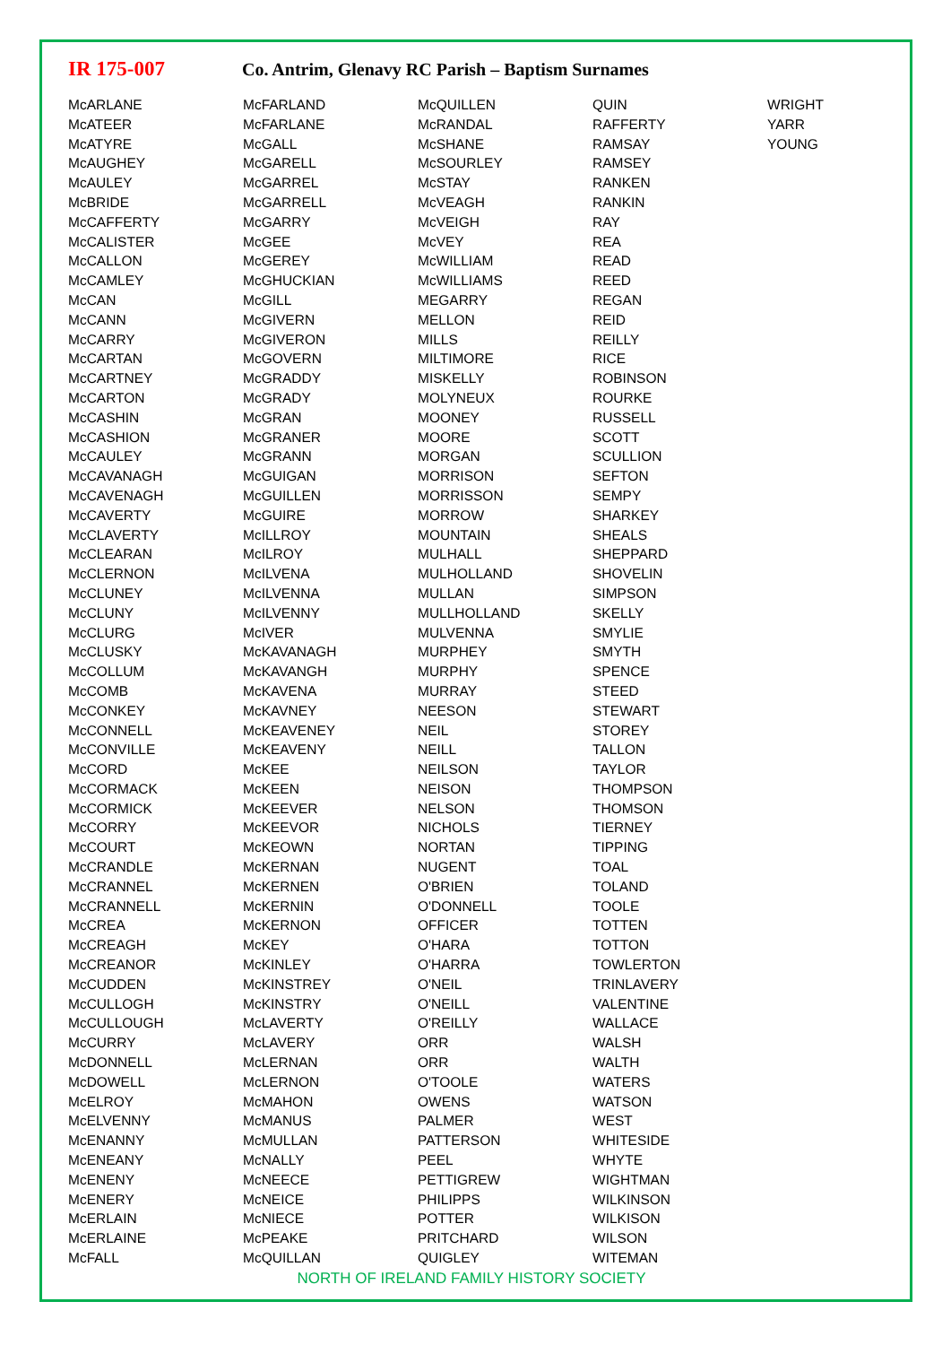IR 175-007
Co. Antrim, Glenavy RC Parish – Baptism Surnames
| McARLANE McATEER McATYRE McAUGHEY McAULEY McBRIDE McCAFFERTY McCALISTER McCALLON McCAMLEY McCAN McCANN McCARRY McCARTAN McCARTNEY McCARTON McCASHIN McCASHION McCAULEY McCAVANAGH McCAVENAGH McCAVERTY McCLAVERTY McCLEARAN McCLERNON McCLUNEY McCLUNY McCLURG McCLUSKY McCOLLUM McCOMB McCONKEY McCONNELL McCONVILLE McCORD McCORMACK McCORMICK McCORRY McCOURT McCRANDLE McCRANNEL McCRANNELL McCREA McCREAGH McCREANOR McCUDDEN McCULLOGH McCULLOUGH McCURRY McDONNELL McDOWELL McELROY McELVENNY McENANNY McENEANY McENENY McENERY McERLAIN McERLAINE McFALL | McFARLAND McFARLANE McGALL McGARELL McGARREL McGARRELL McGARRY McGEE McGEREY McGHUCKIAN McGILL McGIVERN McGIVERON McGOVERN McGRADDY McGRADY McGRAN McGRANER McGRANN McGUIGAN McGUILLEN McGUIRE McILLROY McILROY McILVENA McILVENNA McILVENNY McIVER McKAVANAGH McKAVANGH McKAVENA McKAVNEY McKEAVENEY McKEAVENY McKEE McKEEN McKEEVER McKEEVOR McKEOWN McKERNAN McKERNEN McKERNIN McKERNON McKEY McKINLEY McKINSTREY McKINSTRY McLAVERTY McLAVERY McLERNAN McLERNON McMAHON McMANUS McMULLAN McNALLY McNEECE McNEICE McNIECE McPEAKE McQUILLAN | McQUILLEN McRANDAL McSHANE McSOURLEY McSTAY McVEAGH McVEIGH McVEY McWILLIAM McWILLIAMS MEGARRY MELLON MILLS MILTIMORE MISKELLY MOLYNEUX MOONEY MOORE MORGAN MORRISON MORRISSON MORROW MOUNTAIN MULHALL MULHOLLAND MULLAN MULLHOLLAND MULVENNA MURPHEY MURPHY MURRAY NEESON NEIL NEILL NEILSON NEISON NELSON NICHOLS NORTAN NUGENT O'BRIEN O'DONNELL OFFICER O'HARA O'HARRA O'NEIL O'NEILL O'REILLY ORR ORR O'TOOLE OWENS PALMER PATTERSON PEEL PETTIGREW PHILIPPS POTTER PRITCHARD QUIGLEY | QUIN RAFFERTY RAMSAY RAMSEY RANKEN RANKIN RAY REA READ REED REGAN REID REILLY RICE ROBINSON ROURKE RUSSELL SCOTT SCULLION SEFTON SEMPY SHARKEY SHEALS SHEPPARD SHOVELIN SIMPSON SKELLY SMYLIE SMYTH SPENCE STEED STEWART STOREY TALLON TAYLOR THOMPSON THOMSON TIERNEY TIPPING TOAL TOLAND TOOLE TOTTEN TOTTON TOWLERTON TRINLAVERY VALENTINE WALLACE WALSH WALTH WATERS WATSON WEST WHITESIDE WHYTE WIGHTMAN WILKINSON WILKISON WILSON WITEMAN | WRIGHT YARR YOUNG |
NORTH OF IRELAND FAMILY HISTORY SOCIETY